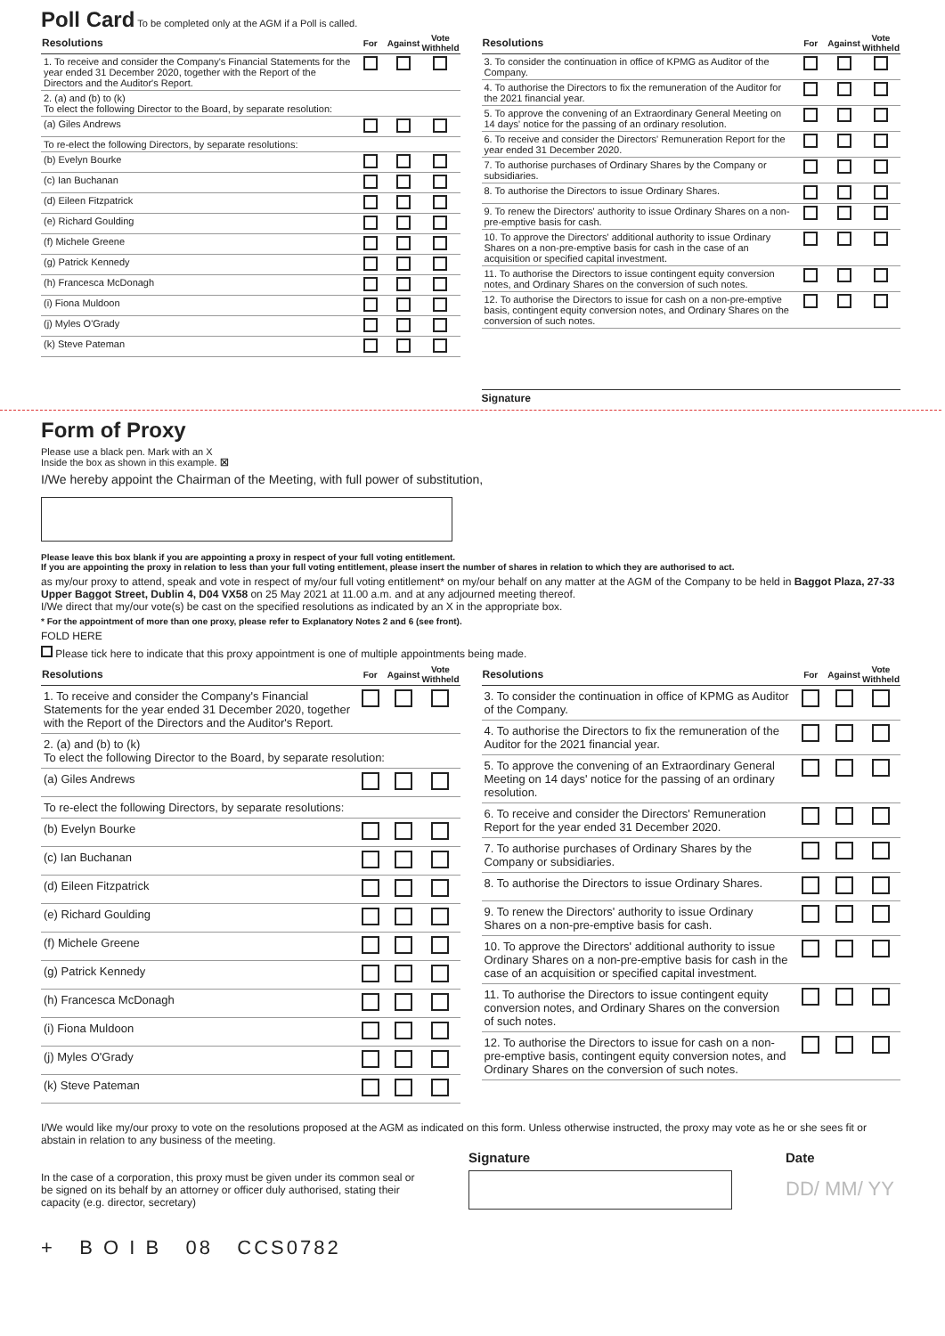Poll Card
To be completed only at the AGM if a Poll is called.
| Resolutions | For | Against | Vote Withheld |
| --- | --- | --- | --- |
| 1. To receive and consider the Company's Financial Statements for the year ended 31 December 2020, together with the Report of the Directors and the Auditor's Report. | | | |
| 2. (a) and (b) to (k) To elect the following Director to the Board, by separate resolution: | | | |
| (a) Giles Andrews | | | |
| To re-elect the following Directors, by separate resolutions: | | | |
| (b) Evelyn Bourke | | | |
| (c) Ian Buchanan | | | |
| (d) Eileen Fitzpatrick | | | |
| (e) Richard Goulding | | | |
| (f) Michele Greene | | | |
| (g) Patrick Kennedy | | | |
| (h) Francesca McDonagh | | | |
| (i) Fiona Muldoon | | | |
| (j) Myles O'Grady | | | |
| (k) Steve Pateman | | | |
| Resolutions | For | Against | Vote Withheld |
| --- | --- | --- | --- |
| 3. To consider the continuation in office of KPMG as Auditor of the Company. | | | |
| 4. To authorise the Directors to fix the remuneration of the Auditor for the 2021 financial year. | | | |
| 5. To approve the convening of an Extraordinary General Meeting on 14 days' notice for the passing of an ordinary resolution. | | | |
| 6. To receive and consider the Directors' Remuneration Report for the year ended 31 December 2020. | | | |
| 7. To authorise purchases of Ordinary Shares by the Company or subsidiaries. | | | |
| 8. To authorise the Directors to issue Ordinary Shares. | | | |
| 9. To renew the Directors' authority to issue Ordinary Shares on a non-pre-emptive basis for cash. | | | |
| 10. To approve the Directors' additional authority to issue Ordinary Shares on a non-pre-emptive basis for cash in the case of an acquisition or specified capital investment. | | | |
| 11. To authorise the Directors to issue contingent equity conversion notes, and Ordinary Shares on the conversion of such notes. | | | |
| 12. To authorise the Directors to issue for cash on a non-pre-emptive basis, contingent equity conversion notes, and Ordinary Shares on the conversion of such notes. | | | |
Signature
Form of Proxy
Please use a black pen. Mark with an X
Inside the box as shown in this example. ☒
I/We hereby appoint the Chairman of the Meeting, with full power of substitution,
Please leave this box blank if you are appointing a proxy in respect of your full voting entitlement.
If you are appointing the proxy in relation to less than your full voting entitlement, please insert the number of shares in relation to which they are authorised to act.
as my/our proxy to attend, speak and vote in respect of my/our full voting entitlement* on my/our behalf on any matter at the AGM of the Company to be held in Baggot Plaza, 27-33 Upper Baggot Street, Dublin 4, D04 VX58 on 25 May 2021 at 11.00 a.m. and at any adjourned meeting thereof.
I/We direct that my/our vote(s) be cast on the specified resolutions as indicated by an X in the appropriate box.
* For the appointment of more than one proxy, please refer to Explanatory Notes 2 and 6 (see front).
FOLD HERE
Please tick here to indicate that this proxy appointment is one of multiple appointments being made.
| Resolutions | For | Against | Vote Withheld |
| --- | --- | --- | --- |
| 1. To receive and consider the Company's Financial Statements for the year ended 31 December 2020, together with the Report of the Directors and the Auditor's Report. | | | |
| 2. (a) and (b) to (k) To elect the following Director to the Board, by separate resolution: | | | |
| (a) Giles Andrews | | | |
| To re-elect the following Directors, by separate resolutions: | | | |
| (b) Evelyn Bourke | | | |
| (c) Ian Buchanan | | | |
| (d) Eileen Fitzpatrick | | | |
| (e) Richard Goulding | | | |
| (f) Michele Greene | | | |
| (g) Patrick Kennedy | | | |
| (h) Francesca McDonagh | | | |
| (i) Fiona Muldoon | | | |
| (j) Myles O'Grady | | | |
| (k) Steve Pateman | | | |
| Resolutions | For | Against | Vote Withheld |
| --- | --- | --- | --- |
| 3. To consider the continuation in office of KPMG as Auditor of the Company. | | | |
| 4. To authorise the Directors to fix the remuneration of the Auditor for the 2021 financial year. | | | |
| 5. To approve the convening of an Extraordinary General Meeting on 14 days' notice for the passing of an ordinary resolution. | | | |
| 6. To receive and consider the Directors' Remuneration Report for the year ended 31 December 2020. | | | |
| 7. To authorise purchases of Ordinary Shares by the Company or subsidiaries. | | | |
| 8. To authorise the Directors to issue Ordinary Shares. | | | |
| 9. To renew the Directors' authority to issue Ordinary Shares on a non-pre-emptive basis for cash. | | | |
| 10. To approve the Directors' additional authority to issue Ordinary Shares on a non-pre-emptive basis for cash in the case of an acquisition or specified capital investment. | | | |
| 11. To authorise the Directors to issue contingent equity conversion notes, and Ordinary Shares on the conversion of such notes. | | | |
| 12. To authorise the Directors to issue for cash on a non-pre-emptive basis, contingent equity conversion notes, and Ordinary Shares on the conversion of such notes. | | | |
I/We would like my/our proxy to vote on the resolutions proposed at the AGM as indicated on this form. Unless otherwise instructed, the proxy may vote as he or she sees fit or abstain in relation to any business of the meeting.
In the case of a corporation, this proxy must be given under its common seal or be signed on its behalf by an attorney or officer duly authorised, stating their capacity (e.g. director, secretary)
Signature Date
DD/ MM/ YY
+ B O I B 08 CCS0782